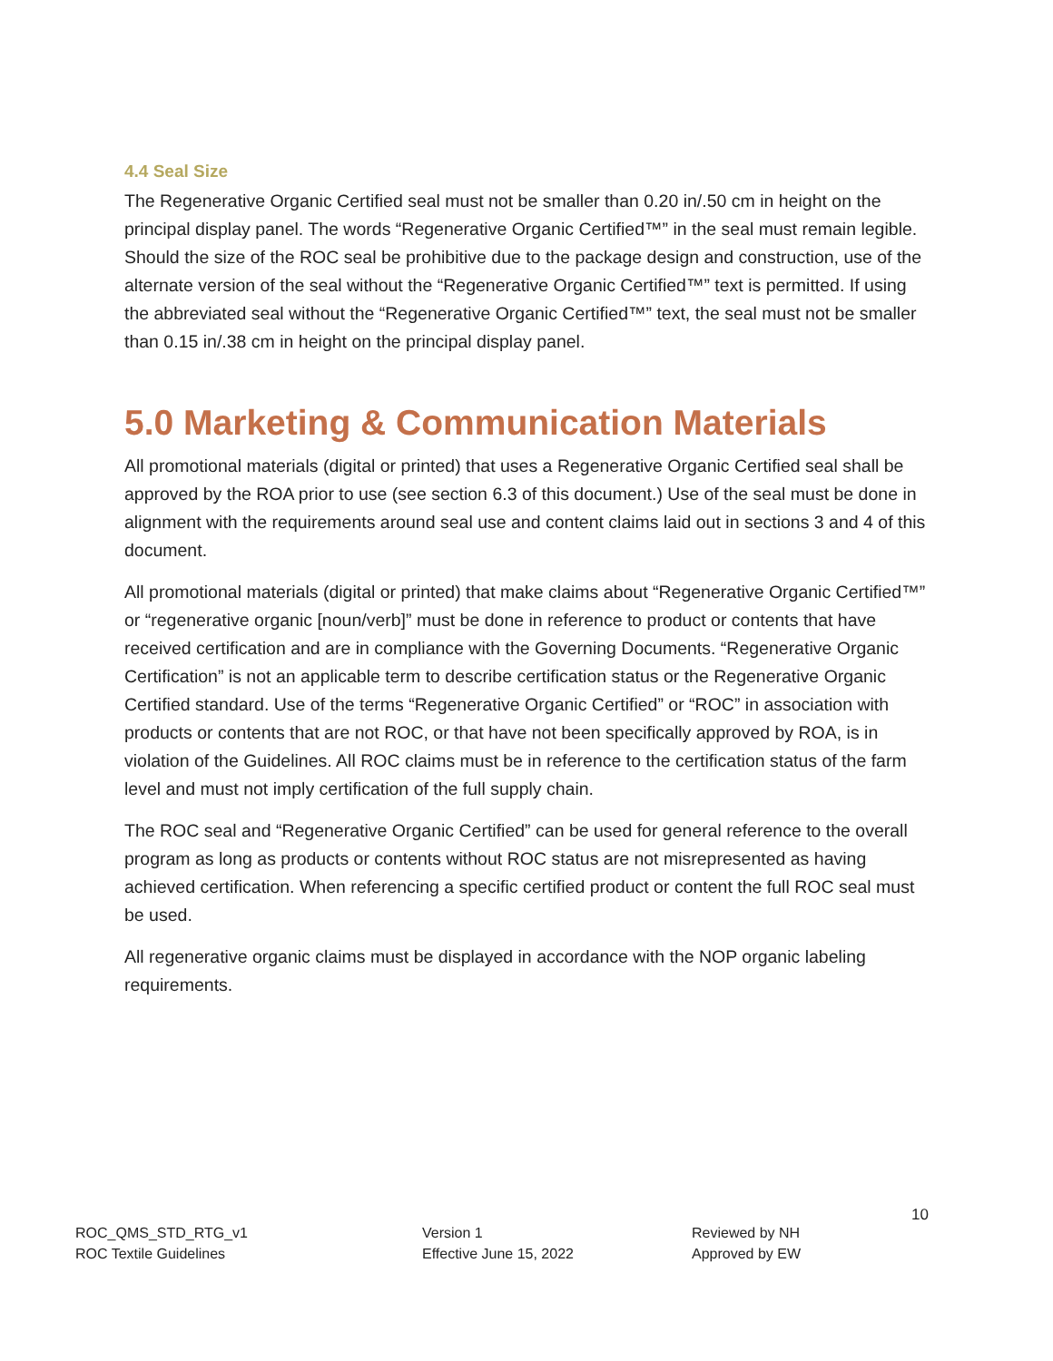4.4 Seal Size
The Regenerative Organic Certified seal must not be smaller than 0.20 in/.50 cm in height on the principal display panel. The words “Regenerative Organic Certified™” in the seal must remain legible. Should the size of the ROC seal be prohibitive due to the package design and construction, use of the alternate version of the seal without the “Regenerative Organic Certified™” text is permitted. If using the abbreviated seal without the “Regenerative Organic Certified™” text, the seal must not be smaller than 0.15 in/.38 cm in height on the principal display panel.
5.0 Marketing & Communication Materials
All promotional materials (digital or printed) that uses a Regenerative Organic Certified seal shall be approved by the ROA prior to use (see section 6.3 of this document.) Use of the seal must be done in alignment with the requirements around seal use and content claims laid out in sections 3 and 4 of this document.
All promotional materials (digital or printed) that make claims about “Regenerative Organic Certified™” or “regenerative organic [noun/verb]” must be done in reference to product or contents that have received certification and are in compliance with the Governing Documents. “Regenerative Organic Certification” is not an applicable term to describe certification status or the Regenerative Organic Certified standard. Use of the terms “Regenerative Organic Certified” or “ROC” in association with products or contents that are not ROC, or that have not been specifically approved by ROA, is in violation of the Guidelines. All ROC claims must be in reference to the certification status of the farm level and must not imply certification of the full supply chain.
The ROC seal and “Regenerative Organic Certified” can be used for general reference to the overall program as long as products or contents without ROC status are not misrepresented as having achieved certification. When referencing a specific certified product or content the full ROC seal must be used.
All regenerative organic claims must be displayed in accordance with the NOP organic labeling requirements.
10
ROC_QMS_STD_RTG_v1
ROC Textile Guidelines
Version 1
Effective June 15, 2022
Reviewed by NH
Approved by EW